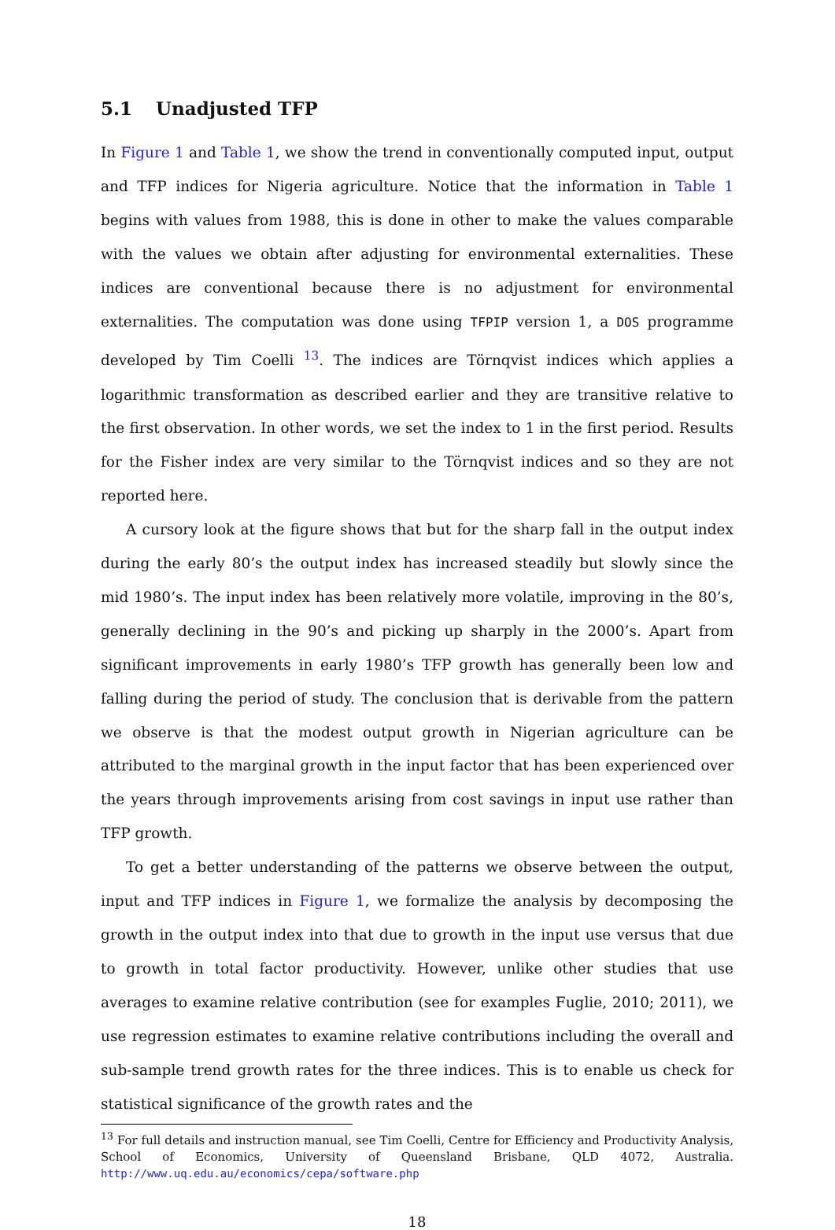5.1 Unadjusted TFP
In Figure 1 and Table 1, we show the trend in conventionally computed input, output and TFP indices for Nigeria agriculture. Notice that the information in Table 1 begins with values from 1988, this is done in other to make the values comparable with the values we obtain after adjusting for environmental externalities. These indices are conventional because there is no adjustment for environmental externalities. The computation was done using TFPIP version 1, a DOS programme developed by Tim Coelli <sup>13</sup>. The indices are Törnqvist indices which applies a logarithmic transformation as described earlier and they are transitive relative to the first observation. In other words, we set the index to 1 in the first period. Results for the Fisher index are very similar to the Törnqvist indices and so they are not reported here.
A cursory look at the figure shows that but for the sharp fall in the output index during the early 80’s the output index has increased steadily but slowly since the mid 1980’s. The input index has been relatively more volatile, improving in the 80’s, generally declining in the 90’s and picking up sharply in the 2000’s. Apart from significant improvements in early 1980’s TFP growth has generally been low and falling during the period of study. The conclusion that is derivable from the pattern we observe is that the modest output growth in Nigerian agriculture can be attributed to the marginal growth in the input factor that has been experienced over the years through improvements arising from cost savings in input use rather than TFP growth.
To get a better understanding of the patterns we observe between the output, input and TFP indices in Figure 1, we formalize the analysis by decomposing the growth in the output index into that due to growth in the input use versus that due to growth in total factor productivity. However, unlike other studies that use averages to examine relative contribution (see for examples Fuglie, 2010; 2011), we use regression estimates to examine relative contributions including the overall and sub-sample trend growth rates for the three indices. This is to enable us check for statistical significance of the growth rates and the
<sup>13</sup> For full details and instruction manual, see Tim Coelli, Centre for Efficiency and Productivity Analysis, School of Economics, University of Queensland Brisbane, QLD 4072, Australia. http://www.uq.edu.au/economics/cepa/software.php
18